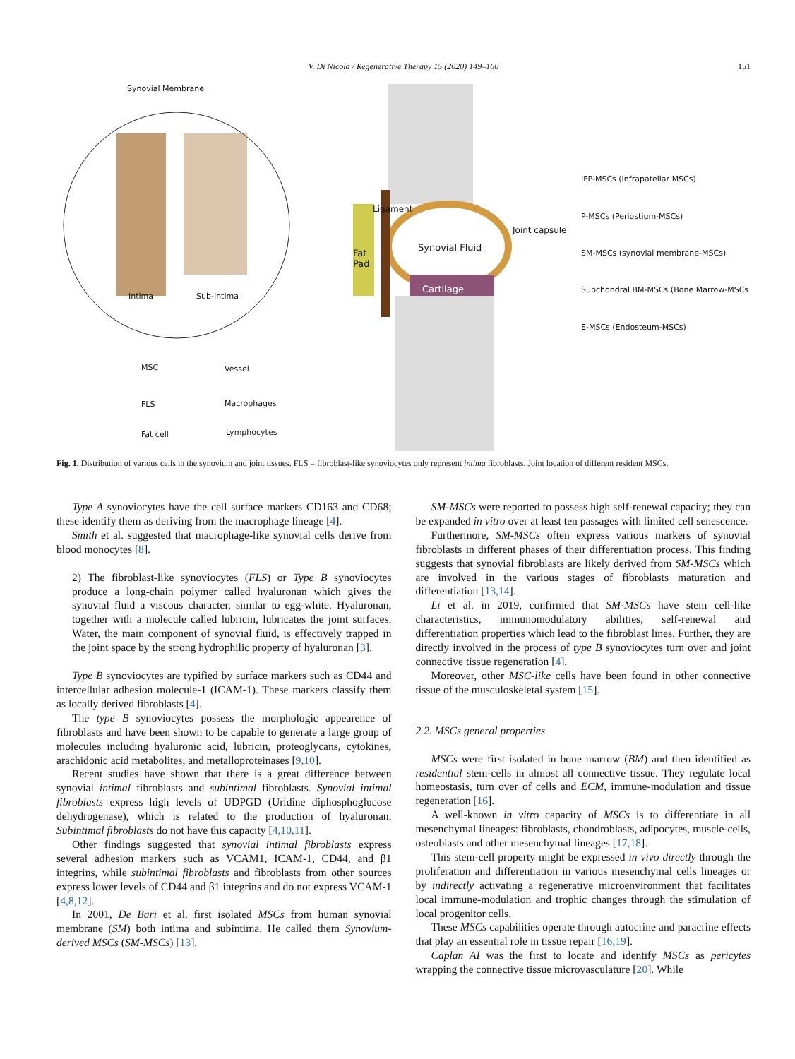V. Di Nicola / Regenerative Therapy 15 (2020) 149–160 151
Synovial Membrane
Intima Sub-Intima
Synovial Fluid
Fat
Pad
Ligament
Cartilage
Joint capsule
IFP-MSCs (Infrapatellar MSCs)
P-MSCs (Periostium-MSCs)
SM-MSCs (synovial membrane-MSCs)
Subchondral BM-MSCs (Bone Marrow-MSCs
E-MSCs (Endosteum-MSCs)
MSC Vessel
FLS Macrophages
Fat cell Lymphocytes
Fig. 1. Distribution of various cells in the synovium and joint tissues. FLS = fibroblast-like synoviocytes only represent intima fibroblasts. Joint location of different resident MSCs.
Type A synoviocytes have the cell surface markers CD163 and CD68; these identify them as deriving from the macrophage lineage [4].
Smith et al. suggested that macrophage-like synovial cells derive from blood monocytes [8].
2) The fibroblast-like synoviocytes (FLS) or Type B synoviocytes produce a long-chain polymer called hyaluronan which gives the synovial fluid a viscous character, similar to egg-white. Hyaluronan, together with a molecule called lubricin, lubricates the joint surfaces. Water, the main component of synovial fluid, is effectively trapped in the joint space by the strong hydrophilic property of hyaluronan [3].
Type B synoviocytes are typified by surface markers such as CD44 and intercellular adhesion molecule-1 (ICAM-1). These markers classify them as locally derived fibroblasts [4].
The type B synoviocytes possess the morphologic appearence of fibroblasts and have been shown to be capable to generate a large group of molecules including hyaluronic acid, lubricin, proteoglycans, cytokines, arachidonic acid metabolites, and metalloproteinases [9,10].
Recent studies have shown that there is a great difference between synovial intimal fibroblasts and subintimal fibroblasts. Synovial intimal fibroblasts express high levels of UDPGD (Uridine diphosphoglucose dehydrogenase), which is related to the production of hyaluronan. Subintimal fibroblasts do not have this capacity [4,10,11].
Other findings suggested that synovial intimal fibroblasts express several adhesion markers such as VCAM1, ICAM-1, CD44, and β1 integrins, while subintimal fibroblasts and fibroblasts from other sources express lower levels of CD44 and β1 integrins and do not express VCAM-1 [4,8,12].
In 2001, De Bari et al. first isolated MSCs from human synovial membrane (SM) both intima and subintima. He called them Synovium-derived MSCs (SM-MSCs) [13].
SM-MSCs were reported to possess high self-renewal capacity; they can be expanded in vitro over at least ten passages with limited cell senescence.
Furthermore, SM-MSCs often express various markers of synovial fibroblasts in different phases of their differentiation process. This finding suggests that synovial fibroblasts are likely derived from SM-MSCs which are involved in the various stages of fibroblasts maturation and differentiation [13,14].
Li et al. in 2019, confirmed that SM-MSCs have stem cell-like characteristics, immunomodulatory abilities, self-renewal and differentiation properties which lead to the fibroblast lines. Further, they are directly involved in the process of type B synoviocytes turn over and joint connective tissue regeneration [4].
Moreover, other MSC-like cells have been found in other connective tissue of the musculoskeletal system [15].
2.2. MSCs general properties
MSCs were first isolated in bone marrow (BM) and then identified as residential stem-cells in almost all connective tissue. They regulate local homeostasis, turn over of cells and ECM, immune-modulation and tissue regeneration [16].
A well-known in vitro capacity of MSCs is to differentiate in all mesenchymal lineages: fibroblasts, chondroblasts, adipocytes, muscle-cells, osteoblasts and other mesenchymal lineages [17,18].
This stem-cell property might be expressed in vivo directly through the proliferation and differentiation in various mesenchymal cells lineages or by indirectly activating a regenerative microenvironment that facilitates local immune-modulation and trophic changes through the stimulation of local progenitor cells.
These MSCs capabilities operate through autocrine and paracrine effects that play an essential role in tissue repair [16,19].
Caplan AI was the first to locate and identify MSCs as pericytes wrapping the connective tissue microvasculature [20]. While